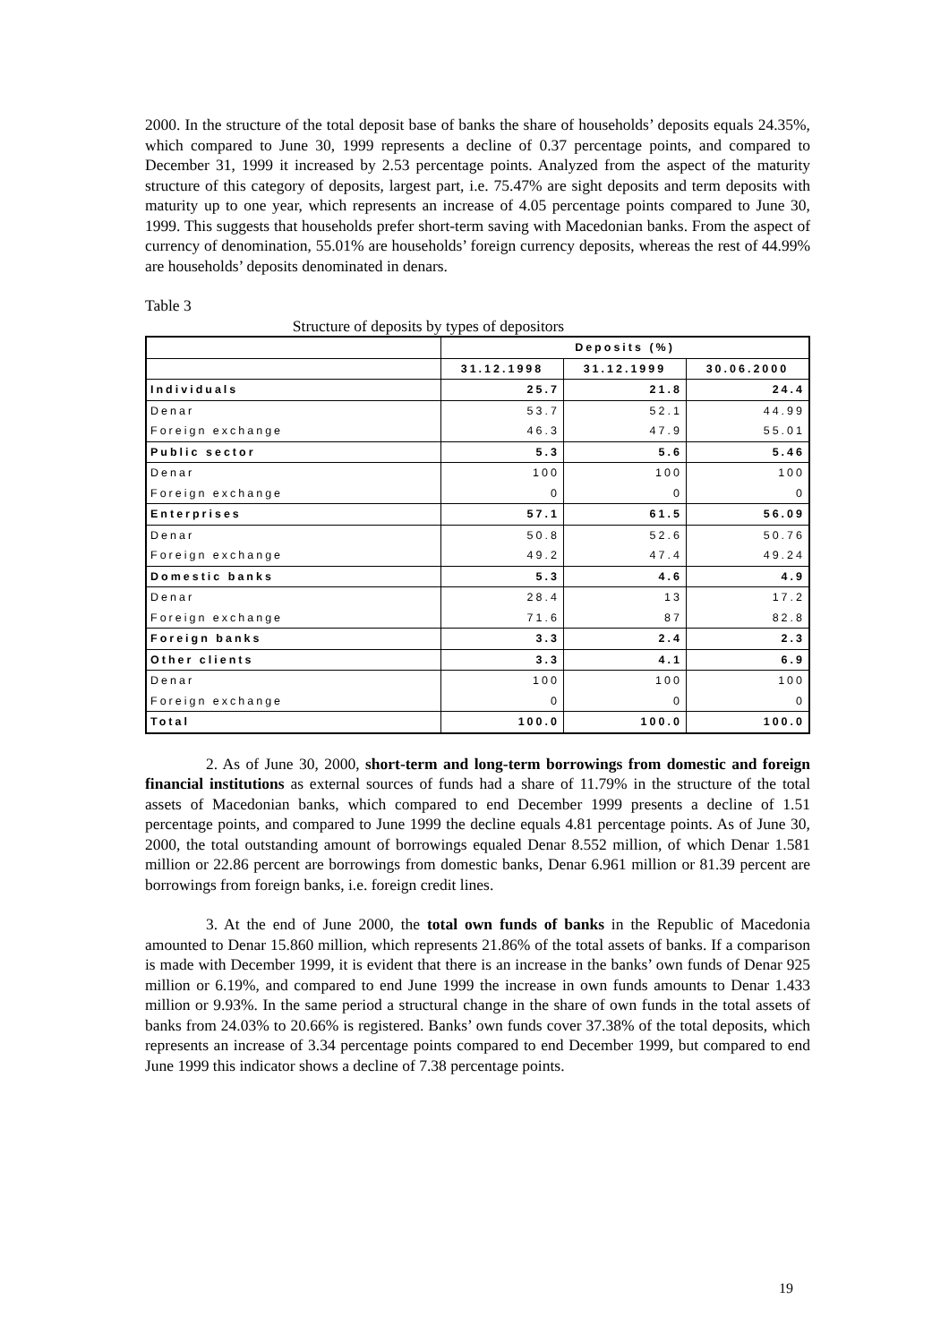2000. In the structure of the total deposit base of banks the share of households’ deposits equals 24.35%, which compared to June 30, 1999 represents a decline of 0.37 percentage points, and compared to December 31, 1999 it increased by 2.53 percentage points. Analyzed from the aspect of the maturity structure of this category of deposits, largest part, i.e. 75.47% are sight deposits and term deposits with maturity up to one year, which represents an increase of 4.05 percentage points compared to June 30, 1999. This suggests that households prefer short-term saving with Macedonian banks. From the aspect of currency of denomination, 55.01% are households’ foreign currency deposits, whereas the rest of 44.99% are households’ deposits denominated in denars.
Table 3
Structure of deposits by types of depositors
| | Deposits (%) | | |
| | 31.12.1998 | 31.12.1999 | 30.06.2000 |
| Individuals | 25.7 | 21.8 | 24.4 |
| Denar | 53.7 | 52.1 | 44.99 |
| Foreign exchange | 46.3 | 47.9 | 55.01 |
| Public sector | 5.3 | 5.6 | 5.46 |
| Denar | 100 | 100 | 100 |
| Foreign exchange | 0 | 0 | 0 |
| Enterprises | 57.1 | 61.5 | 56.09 |
| Denar | 50.8 | 52.6 | 50.76 |
| Foreign exchange | 49.2 | 47.4 | 49.24 |
| Domestic banks | 5.3 | 4.6 | 4.9 |
| Denar | 28.4 | 13 | 17.2 |
| Foreign exchange | 71.6 | 87 | 82.8 |
| Foreign banks | 3.3 | 2.4 | 2.3 |
| Other clients | 3.3 | 4.1 | 6.9 |
| Denar | 100 | 100 | 100 |
| Foreign exchange | 0 | 0 | 0 |
| Total | 100.0 | 100.0 | 100.0 |
2. As of June 30, 2000, short-term and long-term borrowings from domestic and foreign financial institutions as external sources of funds had a share of 11.79% in the structure of the total assets of Macedonian banks, which compared to end December 1999 presents a decline of 1.51 percentage points, and compared to June 1999 the decline equals 4.81 percentage points. As of June 30, 2000, the total outstanding amount of borrowings equaled Denar 8.552 million, of which Denar 1.581 million or 22.86 percent are borrowings from domestic banks, Denar 6.961 million or 81.39 percent are borrowings from foreign banks, i.e. foreign credit lines.
3. At the end of June 2000, the total own funds of banks in the Republic of Macedonia amounted to Denar 15.860 million, which represents 21.86% of the total assets of banks. If a comparison is made with December 1999, it is evident that there is an increase in the banks’ own funds of Denar 925 million or 6.19%, and compared to end June 1999 the increase in own funds amounts to Denar 1.433 million or 9.93%. In the same period a structural change in the share of own funds in the total assets of banks from 24.03% to 20.66% is registered. Banks’ own funds cover 37.38% of the total deposits, which represents an increase of 3.34 percentage points compared to end December 1999, but compared to end June 1999 this indicator shows a decline of 7.38 percentage points.
19